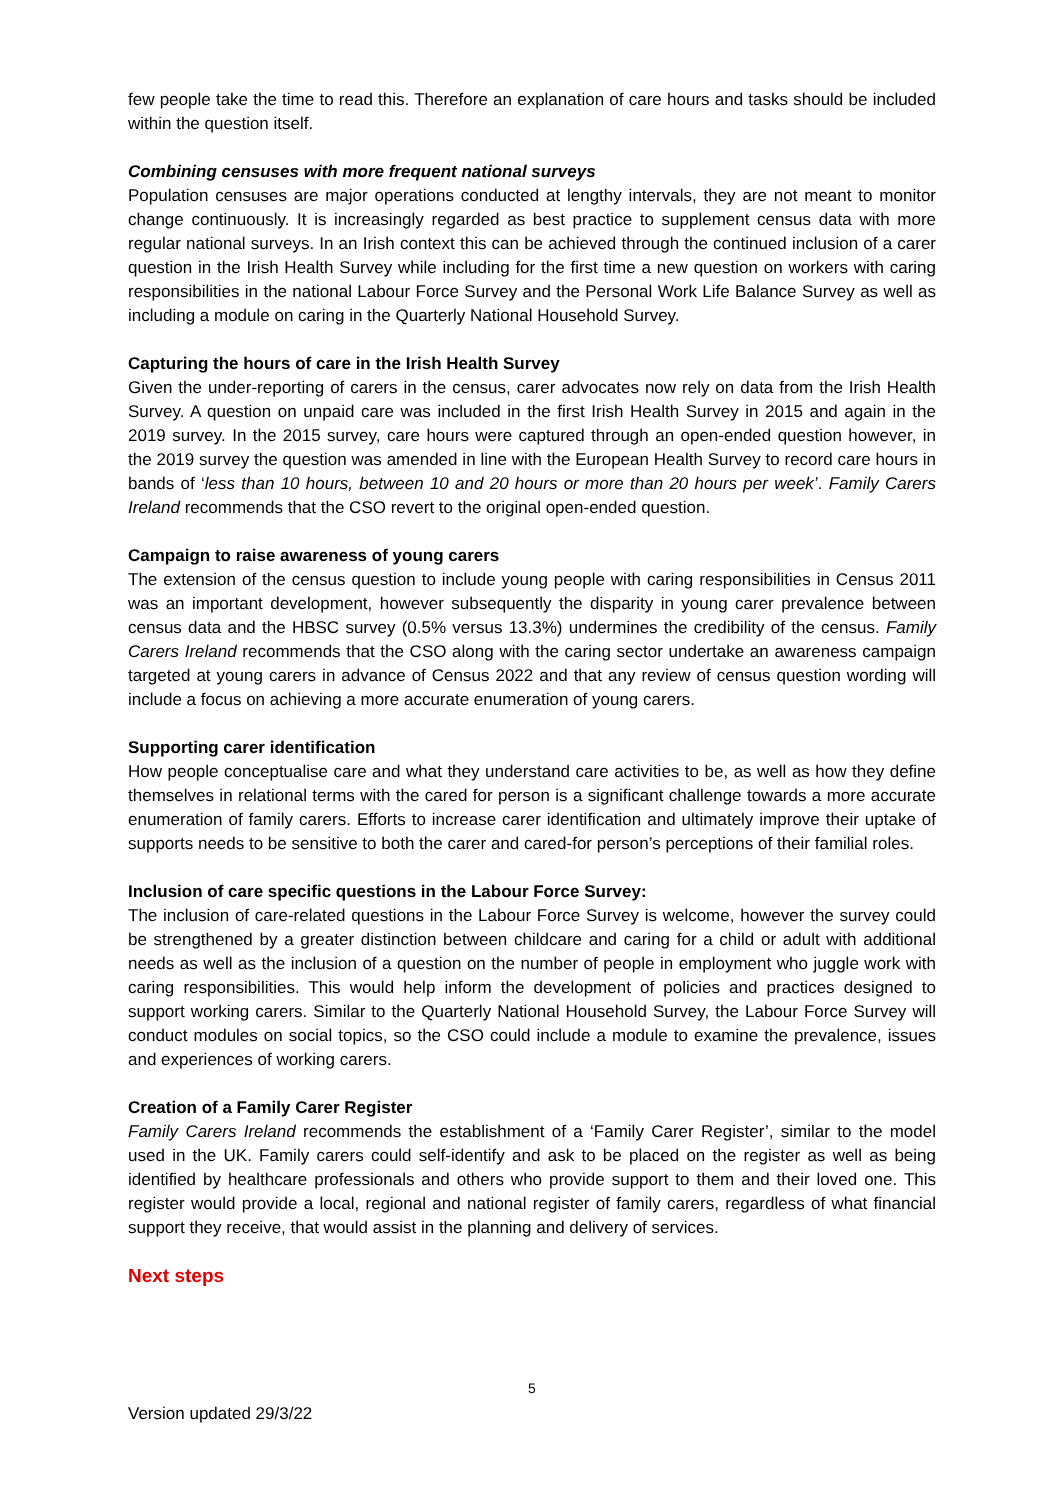few people take the time to read this. Therefore an explanation of care hours and tasks should be included within the question itself.
Combining censuses with more frequent national surveys
Population censuses are major operations conducted at lengthy intervals, they are not meant to monitor change continuously. It is increasingly regarded as best practice to supplement census data with more regular national surveys. In an Irish context this can be achieved through the continued inclusion of a carer question in the Irish Health Survey while including for the first time a new question on workers with caring responsibilities in the national Labour Force Survey and the Personal Work Life Balance Survey as well as including a module on caring in the Quarterly National Household Survey.
Capturing the hours of care in the Irish Health Survey
Given the under-reporting of carers in the census, carer advocates now rely on data from the Irish Health Survey. A question on unpaid care was included in the first Irish Health Survey in 2015 and again in the 2019 survey. In the 2015 survey, care hours were captured through an open-ended question however, in the 2019 survey the question was amended in line with the European Health Survey to record care hours in bands of ‘less than 10 hours, between 10 and 20 hours or more than 20 hours per week’. Family Carers Ireland recommends that the CSO revert to the original open-ended question.
Campaign to raise awareness of young carers
The extension of the census question to include young people with caring responsibilities in Census 2011 was an important development, however subsequently the disparity in young carer prevalence between census data and the HBSC survey (0.5% versus 13.3%) undermines the credibility of the census. Family Carers Ireland recommends that the CSO along with the caring sector undertake an awareness campaign targeted at young carers in advance of Census 2022 and that any review of census question wording will include a focus on achieving a more accurate enumeration of young carers.
Supporting carer identification
How people conceptualise care and what they understand care activities to be, as well as how they define themselves in relational terms with the cared for person is a significant challenge towards a more accurate enumeration of family carers. Efforts to increase carer identification and ultimately improve their uptake of supports needs to be sensitive to both the carer and cared-for person’s perceptions of their familial roles.
Inclusion of care specific questions in the Labour Force Survey:
The inclusion of care-related questions in the Labour Force Survey is welcome, however the survey could be strengthened by a greater distinction between childcare and caring for a child or adult with additional needs as well as the inclusion of a question on the number of people in employment who juggle work with caring responsibilities. This would help inform the development of policies and practices designed to support working carers. Similar to the Quarterly National Household Survey, the Labour Force Survey will conduct modules on social topics, so the CSO could include a module to examine the prevalence, issues and experiences of working carers.
Creation of a Family Carer Register
Family Carers Ireland recommends the establishment of a ‘Family Carer Register’, similar to the model used in the UK. Family carers could self-identify and ask to be placed on the register as well as being identified by healthcare professionals and others who provide support to them and their loved one. This register would provide a local, regional and national register of family carers, regardless of what financial support they receive, that would assist in the planning and delivery of services.
Next steps
5
Version updated 29/3/22